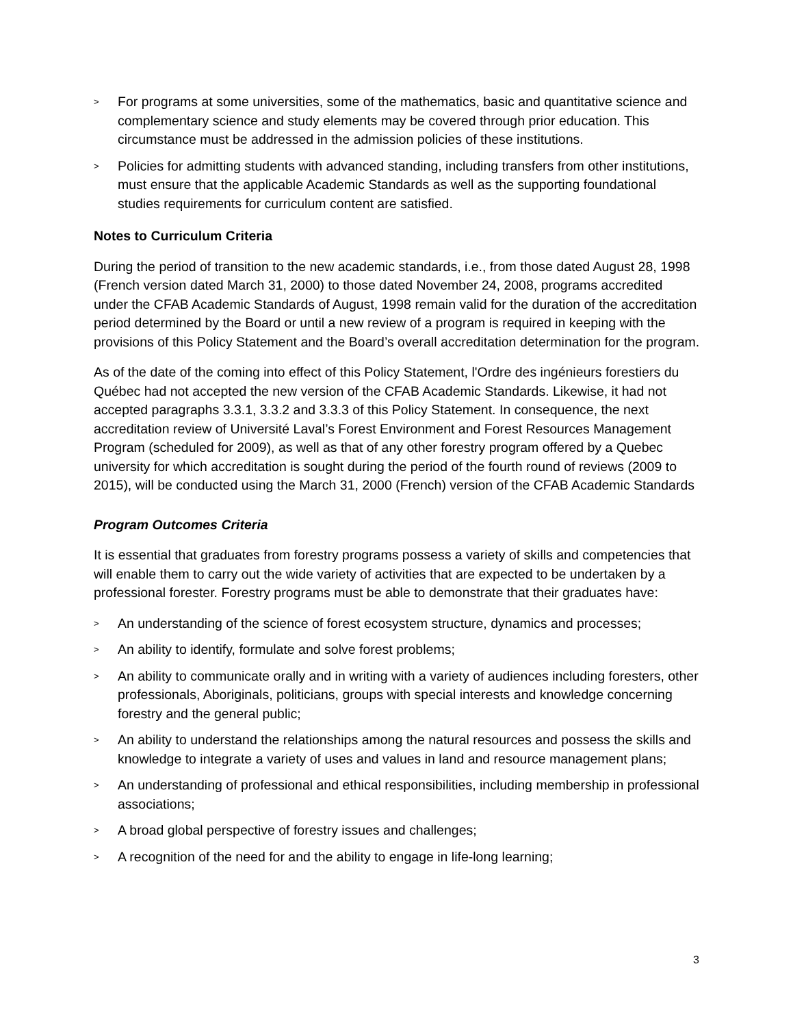> For programs at some universities, some of the mathematics, basic and quantitative science and complementary science and study elements may be covered through prior education. This circumstance must be addressed in the admission policies of these institutions.
> Policies for admitting students with advanced standing, including transfers from other institutions, must ensure that the applicable Academic Standards as well as the supporting foundational studies requirements for curriculum content are satisfied.
Notes to Curriculum Criteria
During the period of transition to the new academic standards, i.e., from those dated August 28, 1998 (French version dated March 31, 2000) to those dated November 24, 2008, programs accredited under the CFAB Academic Standards of August, 1998 remain valid for the duration of the accreditation period determined by the Board or until a new review of a program is required in keeping with the provisions of this Policy Statement and the Board’s overall accreditation determination for the program.
As of the date of the coming into effect of this Policy Statement, l'Ordre des ingénieurs forestiers du Québec had not accepted the new version of the CFAB Academic Standards. Likewise, it had not accepted paragraphs 3.3.1, 3.3.2 and 3.3.3 of this Policy Statement. In consequence, the next accreditation review of Université Laval’s Forest Environment and Forest Resources Management Program (scheduled for 2009), as well as that of any other forestry program offered by a Quebec university for which accreditation is sought during the period of the fourth round of reviews (2009 to 2015), will be conducted using the March 31, 2000 (French) version of the CFAB Academic Standards
Program Outcomes Criteria
It is essential that graduates from forestry programs possess a variety of skills and competencies that will enable them to carry out the wide variety of activities that are expected to be undertaken by a professional forester. Forestry programs must be able to demonstrate that their graduates have:
> An understanding of the science of forest ecosystem structure, dynamics and processes;
> An ability to identify, formulate and solve forest problems;
> An ability to communicate orally and in writing with a variety of audiences including foresters, other professionals, Aboriginals, politicians, groups with special interests and knowledge concerning forestry and the general public;
> An ability to understand the relationships among the natural resources and possess the skills and knowledge to integrate a variety of uses and values in land and resource management plans;
> An understanding of professional and ethical responsibilities, including membership in professional associations;
> A broad global perspective of forestry issues and challenges;
> A recognition of the need for and the ability to engage in life-long learning;
3